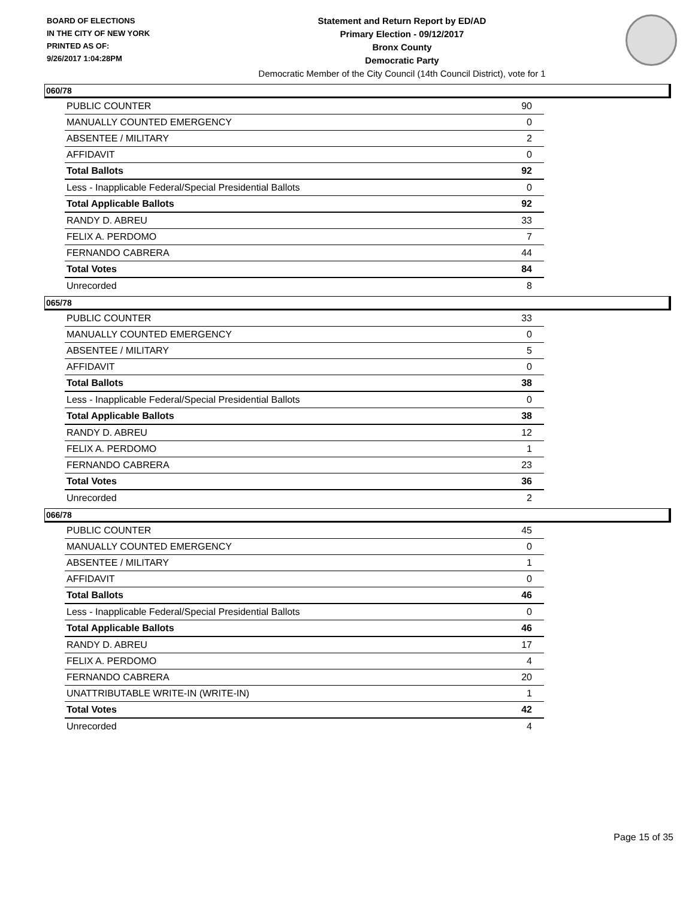BOARD OF ELECTIONS
IN THE CITY OF NEW YORK
PRINTED AS OF:
9/26/2017 1:04:28PM
Statement and Return Report by ED/AD
Primary Election - 09/12/2017
Bronx County
Democratic Party
Democratic Member of the City Council (14th Council District), vote for 1
060/78
| PUBLIC COUNTER | 90 |
| MANUALLY COUNTED EMERGENCY | 0 |
| ABSENTEE / MILITARY | 2 |
| AFFIDAVIT | 0 |
| Total Ballots | 92 |
| Less - Inapplicable Federal/Special Presidential Ballots | 0 |
| Total Applicable Ballots | 92 |
| RANDY D. ABREU | 33 |
| FELIX A. PERDOMO | 7 |
| FERNANDO CABRERA | 44 |
| Total Votes | 84 |
| Unrecorded | 8 |
065/78
| PUBLIC COUNTER | 33 |
| MANUALLY COUNTED EMERGENCY | 0 |
| ABSENTEE / MILITARY | 5 |
| AFFIDAVIT | 0 |
| Total Ballots | 38 |
| Less - Inapplicable Federal/Special Presidential Ballots | 0 |
| Total Applicable Ballots | 38 |
| RANDY D. ABREU | 12 |
| FELIX A. PERDOMO | 1 |
| FERNANDO CABRERA | 23 |
| Total Votes | 36 |
| Unrecorded | 2 |
066/78
| PUBLIC COUNTER | 45 |
| MANUALLY COUNTED EMERGENCY | 0 |
| ABSENTEE / MILITARY | 1 |
| AFFIDAVIT | 0 |
| Total Ballots | 46 |
| Less - Inapplicable Federal/Special Presidential Ballots | 0 |
| Total Applicable Ballots | 46 |
| RANDY D. ABREU | 17 |
| FELIX A. PERDOMO | 4 |
| FERNANDO CABRERA | 20 |
| UNATTRIBUTABLE WRITE-IN (WRITE-IN) | 1 |
| Total Votes | 42 |
| Unrecorded | 4 |
Page 15 of 35